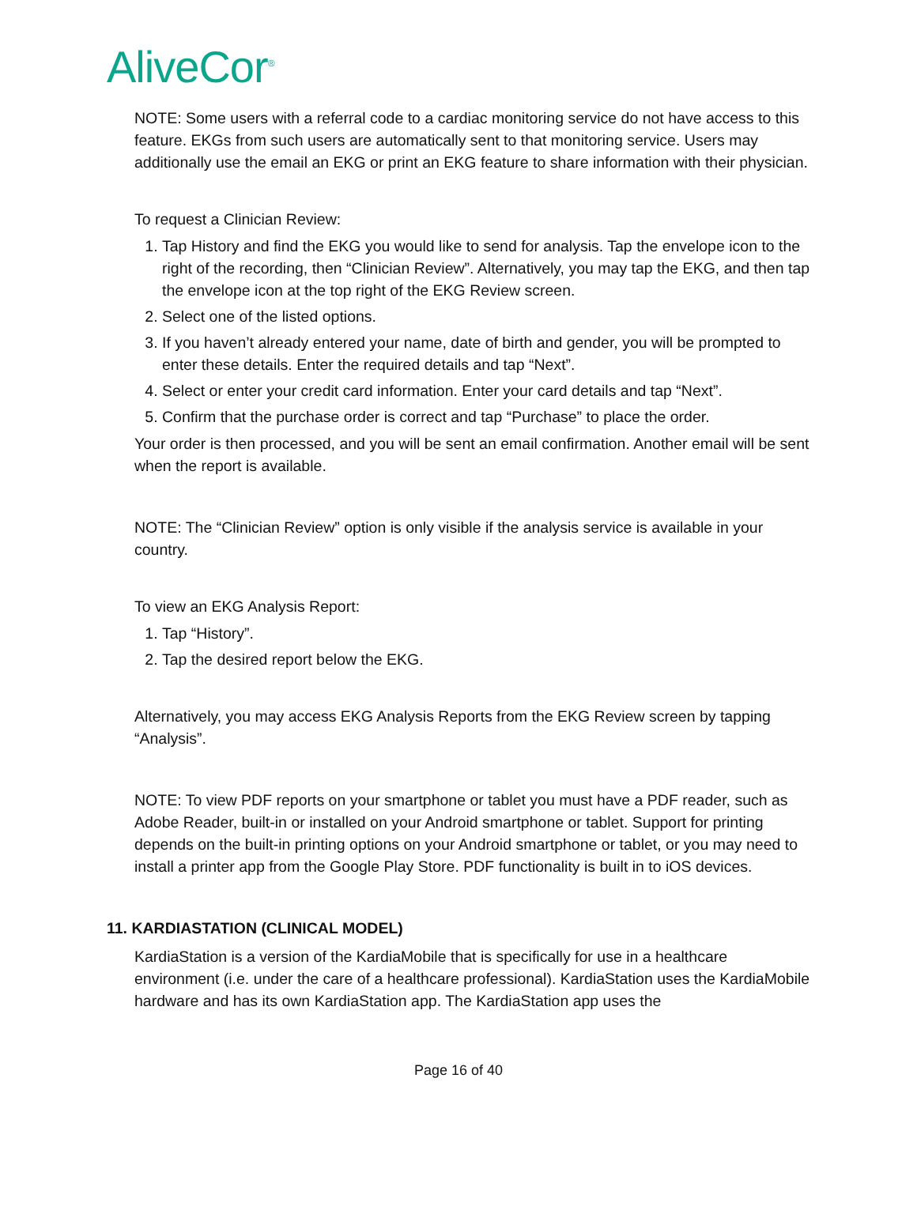AliveCor<sup>®</sup>
NOTE: Some users with a referral code to a cardiac monitoring service do not have access to this feature. EKGs from such users are automatically sent to that monitoring service. Users may additionally use the email an EKG or print an EKG feature to share information with their physician.
To request a Clinician Review:
1. Tap History and find the EKG you would like to send for analysis. Tap the envelope icon to the right of the recording, then “Clinician Review”. Alternatively, you may tap the EKG, and then tap the envelope icon at the top right of the EKG Review screen.
2. Select one of the listed options.
3. If you haven’t already entered your name, date of birth and gender, you will be prompted to enter these details. Enter the required details and tap “Next”.
4. Select or enter your credit card information. Enter your card details and tap “Next”.
5. Confirm that the purchase order is correct and tap “Purchase” to place the order.
Your order is then processed, and you will be sent an email confirmation. Another email will be sent when the report is available.
NOTE: The “Clinician Review” option is only visible if the analysis service is available in your country.
To view an EKG Analysis Report:
1. Tap “History”.
2. Tap the desired report below the EKG.
Alternatively, you may access EKG Analysis Reports from the EKG Review screen by tapping “Analysis”.
NOTE: To view PDF reports on your smartphone or tablet you must have a PDF reader, such as Adobe Reader, built-in or installed on your Android smartphone or tablet. Support for printing depends on the built-in printing options on your Android smartphone or tablet, or you may need to install a printer app from the Google Play Store. PDF functionality is built in to iOS devices.
11. KARDIASTATION (CLINICAL MODEL)
KardiaStation is a version of the KardiaMobile that is specifically for use in a healthcare environment (i.e. under the care of a healthcare professional). KardiaStation uses the KardiaMobile hardware and has its own KardiaStation app. The KardiaStation app uses the
Page 16 of 40